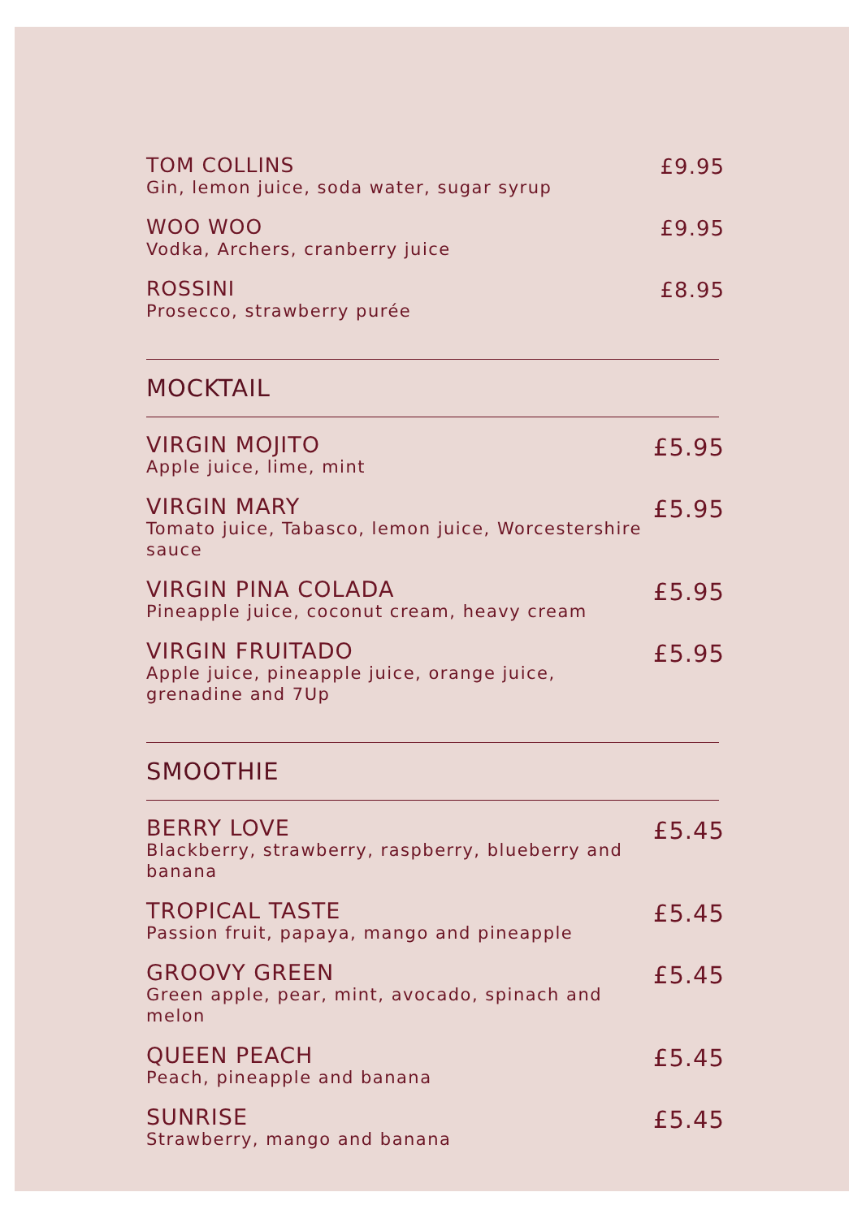TOM COLLINS
Gin, lemon juice, soda water, sugar syrup
£9.95
WOO WOO
Vodka, Archers, cranberry juice
£9.95
ROSSINI
Prosecco, strawberry purée
£8.95
MOCKTAIL
VIRGIN MOJITO
Apple juice, lime, mint
£5.95
VIRGIN MARY
Tomato juice, Tabasco, lemon juice, Worcestershire sauce
£5.95
VIRGIN PINA COLADA
Pineapple juice, coconut cream, heavy cream
£5.95
VIRGIN FRUITADO
Apple juice, pineapple juice, orange juice, grenadine and 7Up
£5.95
SMOOTHIE
BERRY LOVE
Blackberry, strawberry, raspberry, blueberry and banana
£5.45
TROPICAL TASTE
Passion fruit, papaya, mango and pineapple
£5.45
GROOVY GREEN
Green apple, pear, mint, avocado, spinach and melon
£5.45
QUEEN PEACH
Peach, pineapple and banana
£5.45
SUNRISE
Strawberry, mango and banana
£5.45